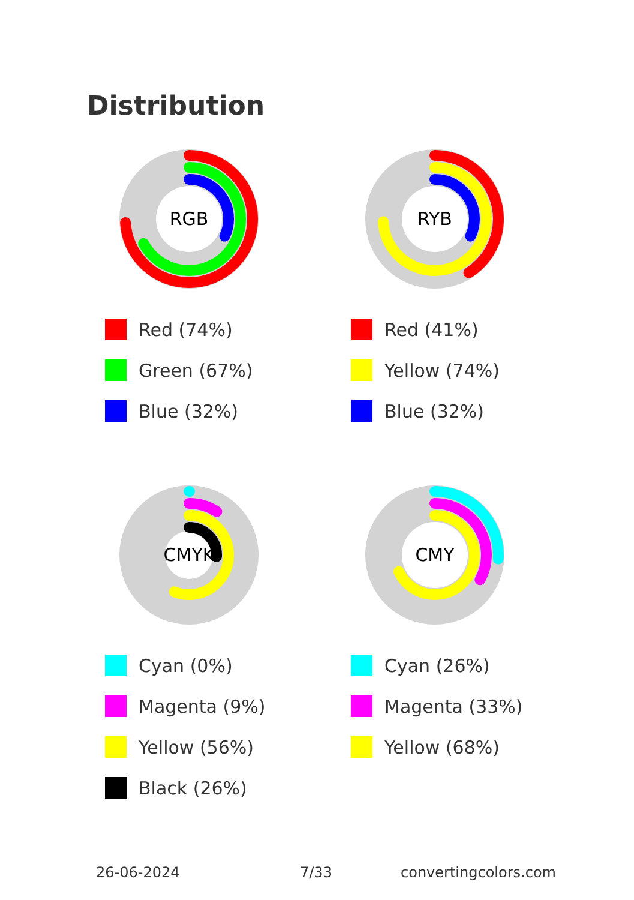Distribution
RGB
Red (74%)
Green (67%)
Blue (32%)
RYB
Red (41%)
Yellow (74%)
Blue (32%)
CMYK
Cyan (0%)
Magenta (9%)
Yellow (56%)
Black (26%)
CMY
Cyan (26%)
Magenta (33%)
Yellow (68%)
26-06-2024 7/33 convertingcolors.com